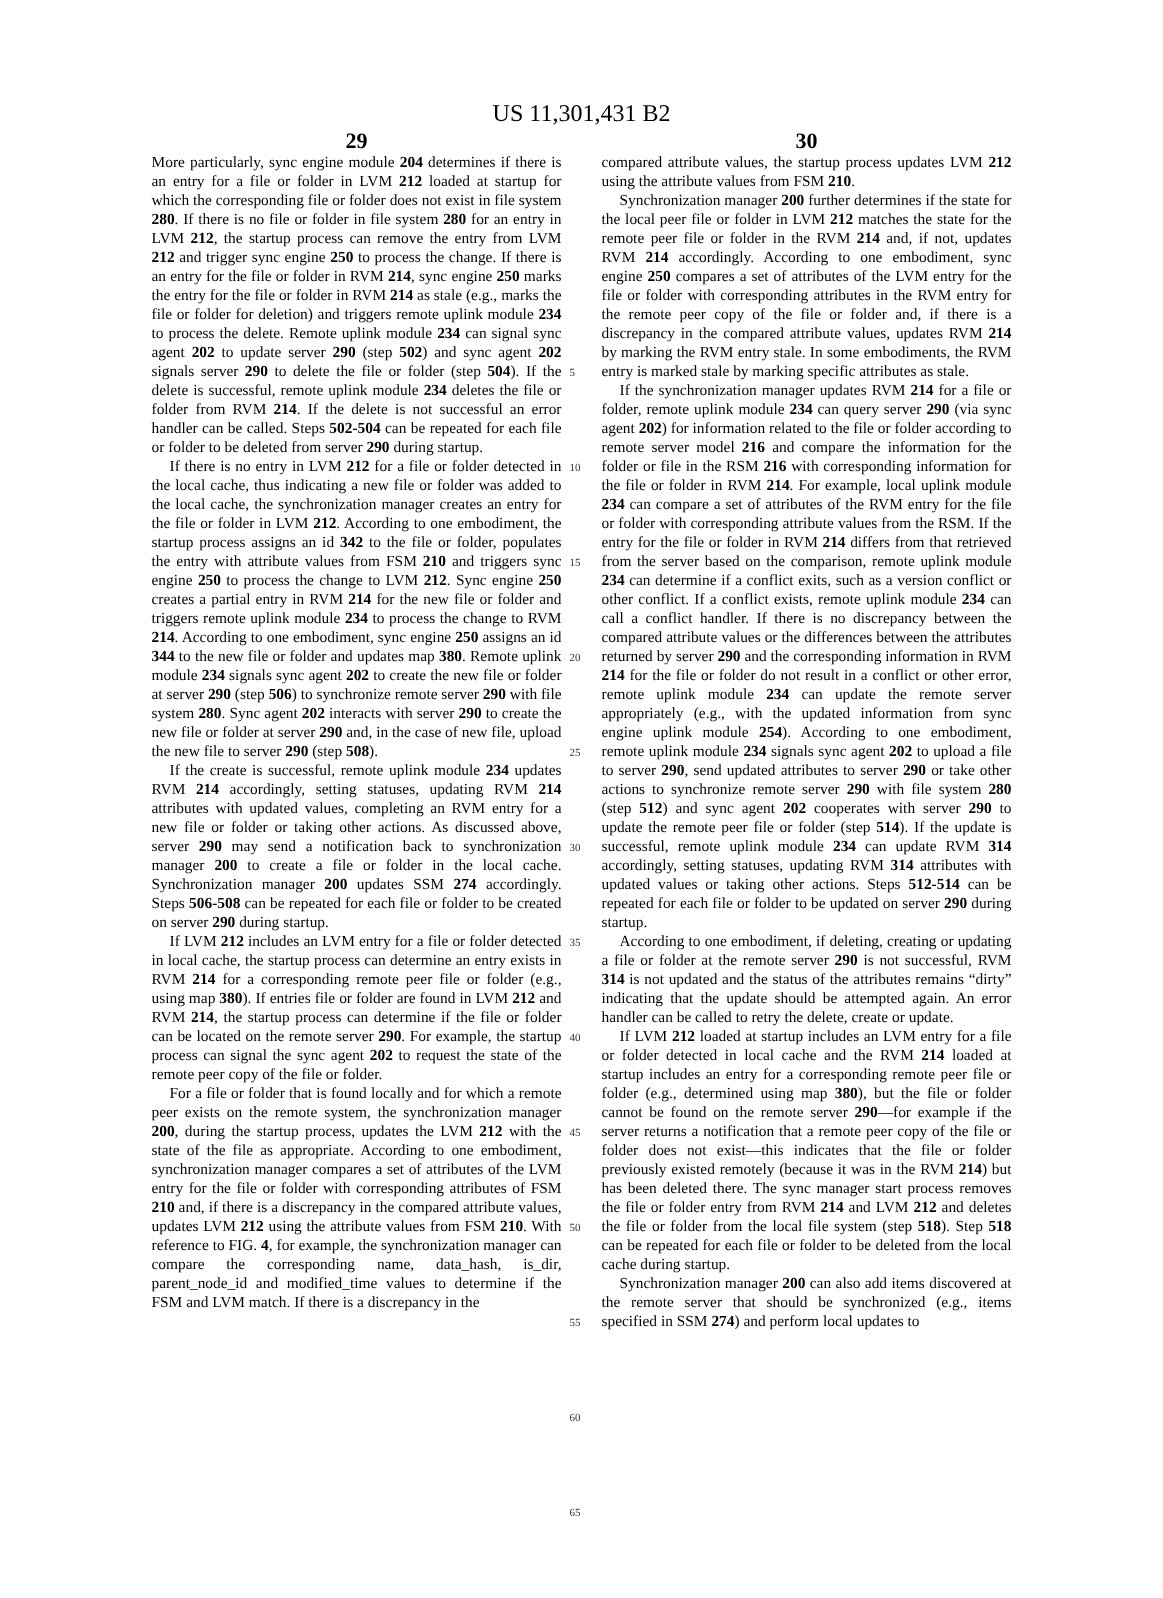US 11,301,431 B2
29
More particularly, sync engine module 204 determines if there is an entry for a file or folder in LVM 212 loaded at startup for which the corresponding file or folder does not exist in file system 280. If there is no file or folder in file system 280 for an entry in LVM 212, the startup process can remove the entry from LVM 212 and trigger sync engine 250 to process the change. If there is an entry for the file or folder in RVM 214, sync engine 250 marks the entry for the file or folder in RVM 214 as stale (e.g., marks the file or folder for deletion) and triggers remote uplink module 234 to process the delete. Remote uplink module 234 can signal sync agent 202 to update server 290 (step 502) and sync agent 202 signals server 290 to delete the file or folder (step 504). If the delete is successful, remote uplink module 234 deletes the file or folder from RVM 214. If the delete is not successful an error handler can be called. Steps 502-504 can be repeated for each file or folder to be deleted from server 290 during startup.
If there is no entry in LVM 212 for a file or folder detected in the local cache, thus indicating a new file or folder was added to the local cache, the synchronization manager creates an entry for the file or folder in LVM 212. According to one embodiment, the startup process assigns an id 342 to the file or folder, populates the entry with attribute values from FSM 210 and triggers sync engine 250 to process the change to LVM 212. Sync engine 250 creates a partial entry in RVM 214 for the new file or folder and triggers remote uplink module 234 to process the change to RVM 214. According to one embodiment, sync engine 250 assigns an id 344 to the new file or folder and updates map 380. Remote uplink module 234 signals sync agent 202 to create the new file or folder at server 290 (step 506) to synchronize remote server 290 with file system 280. Sync agent 202 interacts with server 290 to create the new file or folder at server 290 and, in the case of new file, upload the new file to server 290 (step 508).
If the create is successful, remote uplink module 234 updates RVM 214 accordingly, setting statuses, updating RVM 214 attributes with updated values, completing an RVM entry for a new file or folder or taking other actions. As discussed above, server 290 may send a notification back to synchronization manager 200 to create a file or folder in the local cache. Synchronization manager 200 updates SSM 274 accordingly. Steps 506-508 can be repeated for each file or folder to be created on server 290 during startup.
If LVM 212 includes an LVM entry for a file or folder detected in local cache, the startup process can determine an entry exists in RVM 214 for a corresponding remote peer file or folder (e.g., using map 380). If entries file or folder are found in LVM 212 and RVM 214, the startup process can determine if the file or folder can be located on the remote server 290. For example, the startup process can signal the sync agent 202 to request the state of the remote peer copy of the file or folder.
For a file or folder that is found locally and for which a remote peer exists on the remote system, the synchronization manager 200, during the startup process, updates the LVM 212 with the state of the file as appropriate. According to one embodiment, synchronization manager compares a set of attributes of the LVM entry for the file or folder with corresponding attributes of FSM 210 and, if there is a discrepancy in the compared attribute values, updates LVM 212 using the attribute values from FSM 210. With reference to FIG. 4, for example, the synchronization manager can compare the corresponding name, data_hash, is_dir, parent_node_id and modified_time values to determine if the FSM and LVM match. If there is a discrepancy in the
5
10
15
20
25
30
35
40
45
50
55
60
65
30
compared attribute values, the startup process updates LVM 212 using the attribute values from FSM 210.
Synchronization manager 200 further determines if the state for the local peer file or folder in LVM 212 matches the state for the remote peer file or folder in the RVM 214 and, if not, updates RVM 214 accordingly. According to one embodiment, sync engine 250 compares a set of attributes of the LVM entry for the file or folder with corresponding attributes in the RVM entry for the remote peer copy of the file or folder and, if there is a discrepancy in the compared attribute values, updates RVM 214 by marking the RVM entry stale. In some embodiments, the RVM entry is marked stale by marking specific attributes as stale.
If the synchronization manager updates RVM 214 for a file or folder, remote uplink module 234 can query server 290 (via sync agent 202) for information related to the file or folder according to remote server model 216 and compare the information for the folder or file in the RSM 216 with corresponding information for the file or folder in RVM 214. For example, local uplink module 234 can compare a set of attributes of the RVM entry for the file or folder with corresponding attribute values from the RSM. If the entry for the file or folder in RVM 214 differs from that retrieved from the server based on the comparison, remote uplink module 234 can determine if a conflict exits, such as a version conflict or other conflict. If a conflict exists, remote uplink module 234 can call a conflict handler. If there is no discrepancy between the compared attribute values or the differences between the attributes returned by server 290 and the corresponding information in RVM 214 for the file or folder do not result in a conflict or other error, remote uplink module 234 can update the remote server appropriately (e.g., with the updated information from sync engine uplink module 254). According to one embodiment, remote uplink module 234 signals sync agent 202 to upload a file to server 290, send updated attributes to server 290 or take other actions to synchronize remote server 290 with file system 280 (step 512) and sync agent 202 cooperates with server 290 to update the remote peer file or folder (step 514). If the update is successful, remote uplink module 234 can update RVM 314 accordingly, setting statuses, updating RVM 314 attributes with updated values or taking other actions. Steps 512-514 can be repeated for each file or folder to be updated on server 290 during startup.
According to one embodiment, if deleting, creating or updating a file or folder at the remote server 290 is not successful, RVM 314 is not updated and the status of the attributes remains “dirty” indicating that the update should be attempted again. An error handler can be called to retry the delete, create or update.
If LVM 212 loaded at startup includes an LVM entry for a file or folder detected in local cache and the RVM 214 loaded at startup includes an entry for a corresponding remote peer file or folder (e.g., determined using map 380), but the file or folder cannot be found on the remote server 290—for example if the server returns a notification that a remote peer copy of the file or folder does not exist—this indicates that the file or folder previously existed remotely (because it was in the RVM 214) but has been deleted there. The sync manager start process removes the file or folder entry from RVM 214 and LVM 212 and deletes the file or folder from the local file system (step 518). Step 518 can be repeated for each file or folder to be deleted from the local cache during startup.
Synchronization manager 200 can also add items discovered at the remote server that should be synchronized (e.g., items specified in SSM 274) and perform local updates to